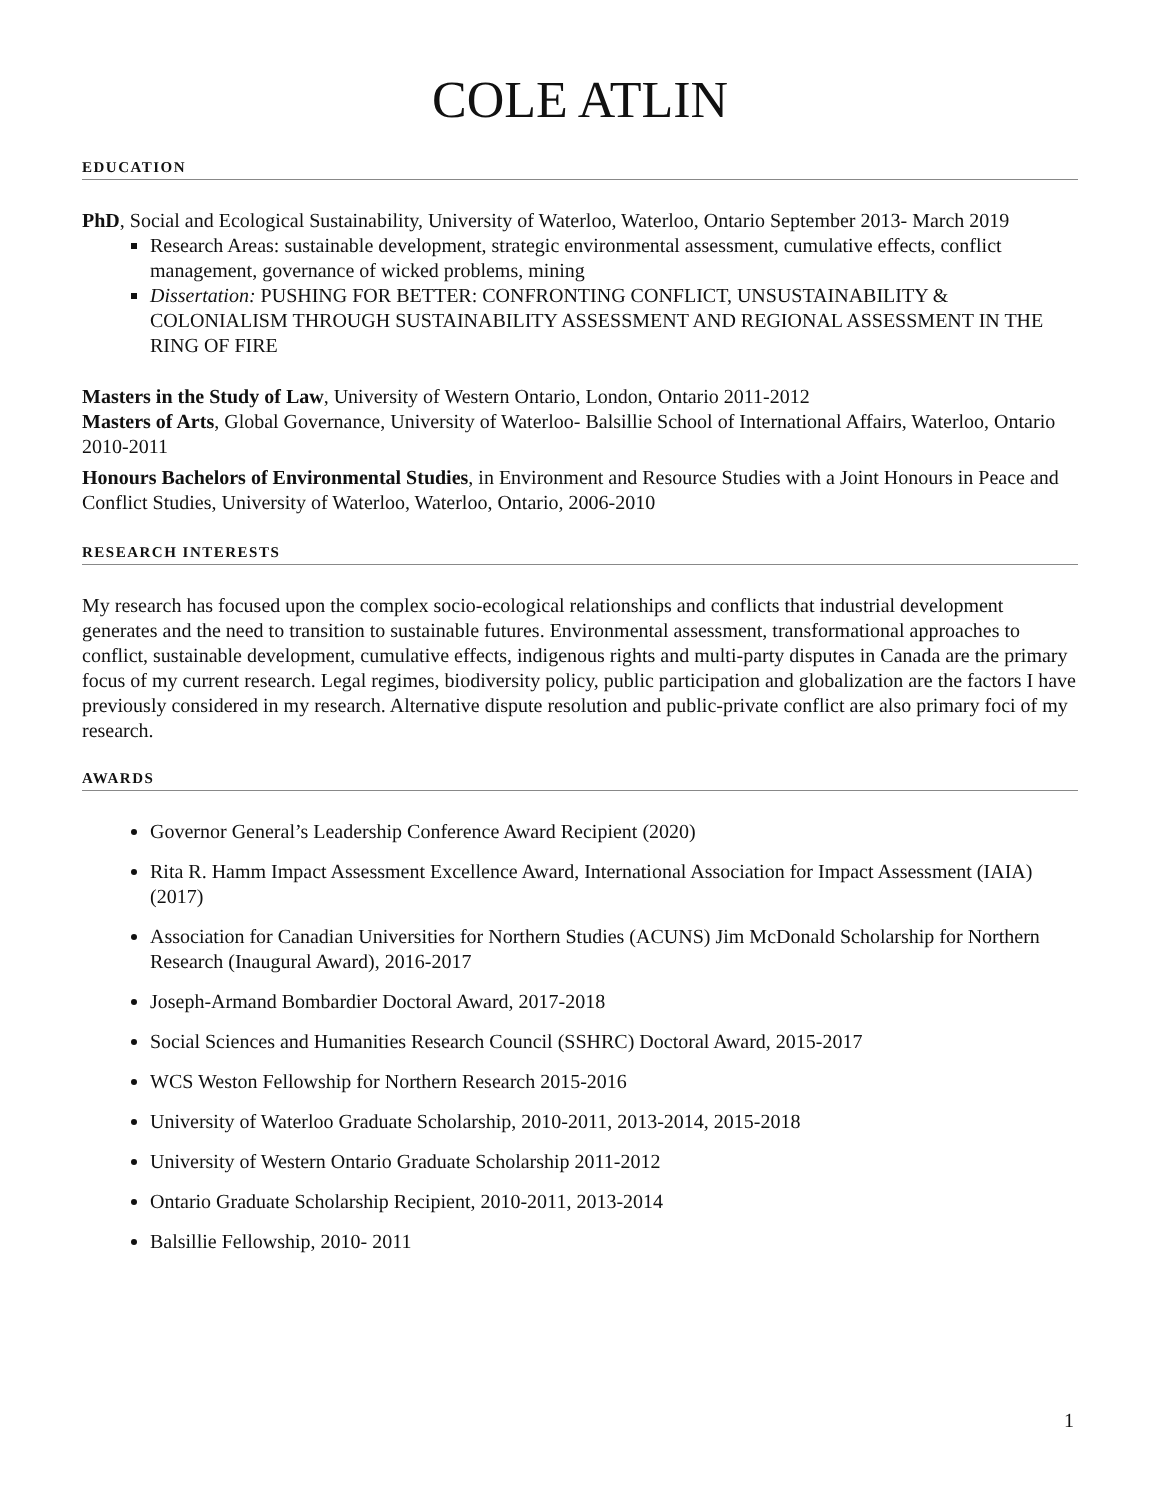COLE ATLIN
EDUCATION
PhD, Social and Ecological Sustainability, University of Waterloo, Waterloo, Ontario September 2013- March 2019
Research Areas: sustainable development, strategic environmental assessment, cumulative effects, conflict management, governance of wicked problems, mining
Dissertation: PUSHING FOR BETTER: CONFRONTING CONFLICT, UNSUSTAINABILITY & COLONIALISM THROUGH SUSTAINABILITY ASSESSMENT AND REGIONAL ASSESSMENT IN THE RING OF FIRE
Masters in the Study of Law, University of Western Ontario, London, Ontario 2011-2012
Masters of Arts, Global Governance, University of Waterloo- Balsillie School of International Affairs, Waterloo, Ontario 2010-2011
Honours Bachelors of Environmental Studies, in Environment and Resource Studies with a Joint Honours in Peace and Conflict Studies, University of Waterloo, Waterloo, Ontario, 2006-2010
RESEARCH INTERESTS
My research has focused upon the complex socio-ecological relationships and conflicts that industrial development generates and the need to transition to sustainable futures. Environmental assessment, transformational approaches to conflict, sustainable development, cumulative effects, indigenous rights and multi-party disputes in Canada are the primary focus of my current research. Legal regimes, biodiversity policy, public participation and globalization are the factors I have previously considered in my research. Alternative dispute resolution and public-private conflict are also primary foci of my research.
AWARDS
Governor General’s Leadership Conference Award Recipient (2020)
Rita R. Hamm Impact Assessment Excellence Award, International Association for Impact Assessment (IAIA) (2017)
Association for Canadian Universities for Northern Studies (ACUNS) Jim McDonald Scholarship for Northern Research (Inaugural Award), 2016-2017
Joseph-Armand Bombardier Doctoral Award, 2017-2018
Social Sciences and Humanities Research Council (SSHRC) Doctoral Award, 2015-2017
WCS Weston Fellowship for Northern Research 2015-2016
University of Waterloo Graduate Scholarship, 2010-2011, 2013-2014, 2015-2018
University of Western Ontario Graduate Scholarship 2011-2012
Ontario Graduate Scholarship Recipient, 2010-2011, 2013-2014
Balsillie Fellowship, 2010- 2011
1